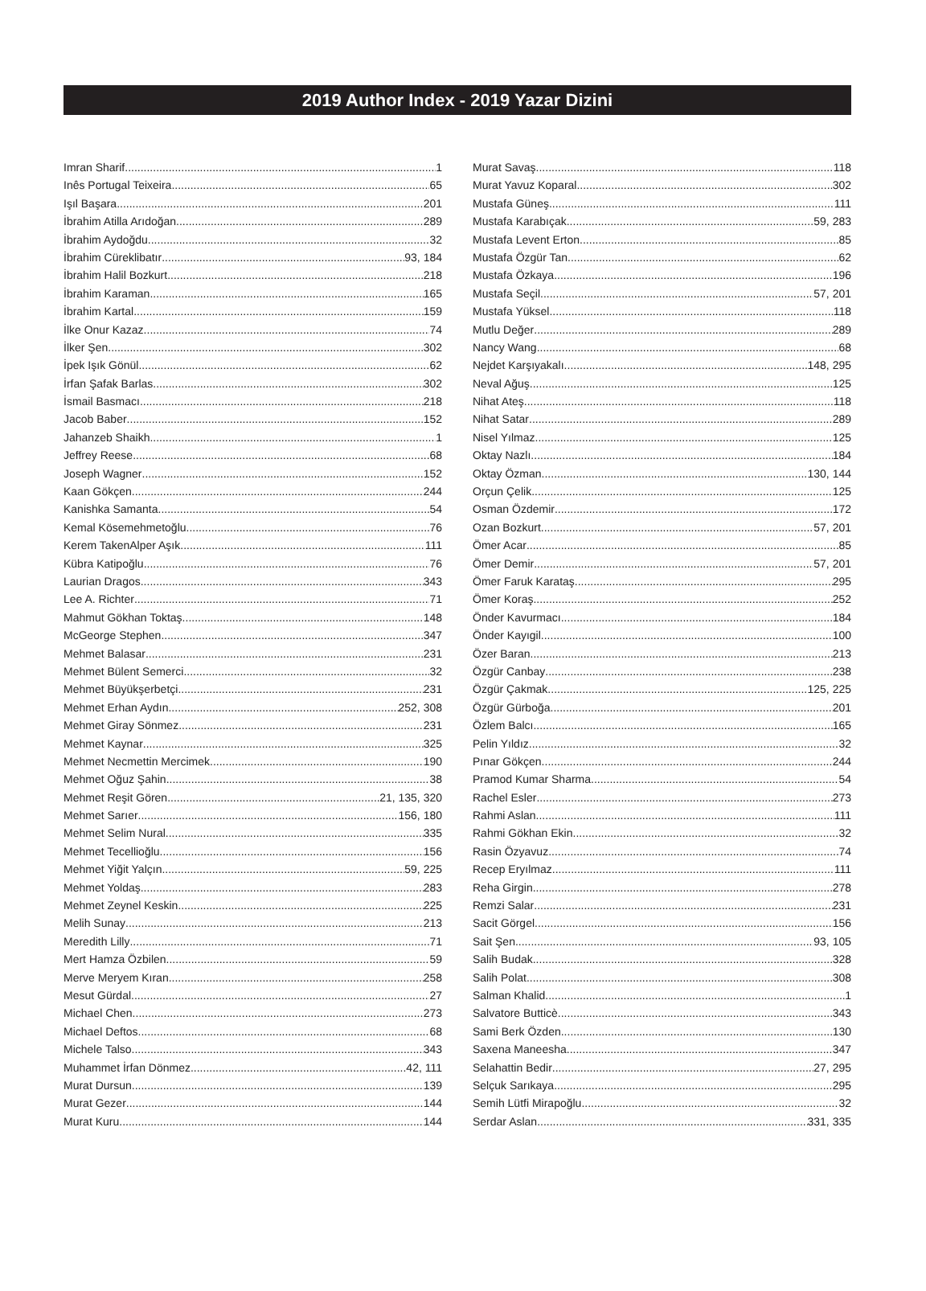2019 Author Index - 2019 Yazar Dizini
Imran Sharif 1
Inês Portugal Teixeira 65
Işıl Başara 201
İbrahim Atilla Arıdoğan 289
İbrahim Aydoğdu 32
İbrahim Cüreklibatır 93, 184
İbrahim Halil Bozkurt 218
İbrahim Karaman 165
İbrahim Kartal 159
İlke Onur Kazaz 74
İlker Şen 302
İpek Işık Gönül 62
İrfan Şafak Barlas 302
İsmail Basmacı 218
Jacob Baber 152
Jahanzeb Shaikh 1
Jeffrey Reese 68
Joseph Wagner 152
Kaan Gökçen 244
Kanishka Samanta 54
Kemal Kösemehmetoğlu 76
Kerem TakenAlper Aşık 111
Kübra Katipoğlu 76
Laurian Dragos 343
Lee A. Richter 71
Mahmut Gökhan Toktaş 148
McGeorge Stephen 347
Mehmet Balasar 231
Mehmet Bülent Semerci 32
Mehmet Büyükşerbetçi 231
Mehmet Erhan Aydın 252, 308
Mehmet Giray Sönmez 231
Mehmet Kaynar 325
Mehmet Necmettin Mercimek 190
Mehmet Oğuz Şahin 38
Mehmet Reşit Gören 21, 135, 320
Mehmet Sarıer 156, 180
Mehmet Selim Nural 335
Mehmet Tecellioğlu 156
Mehmet Yiğit Yalçın 59, 225
Mehmet Yoldaş 283
Mehmet Zeynel Keskin 225
Melih Sunay 213
Meredith Lilly 71
Mert Hamza Özbilen 59
Merve Meryem Kıran 258
Mesut Gürdal 27
Michael Chen 273
Michael Deftos 68
Michele Talso 343
Muhammet İrfan Dönmez 42, 111
Murat Dursun 139
Murat Gezer 144
Murat Kuru 144
Murat Savaş 118
Murat Yavuz Koparal 302
Mustafa Güneş 111
Mustafa Karabıçak 59, 283
Mustafa Levent Erton 85
Mustafa Özgür Tan 62
Mustafa Özkaya 196
Mustafa Seçil 57, 201
Mustafa Yüksel 118
Mutlu Değer 289
Nancy Wang 68
Nejdet Karşıyakalı 148, 295
Neval Ağuş 125
Nihat Ateş 118
Nihat Satar 289
Nisel Yılmaz 125
Oktay Nazlı 184
Oktay Özman 130, 144
Orçun Çelik 125
Osman Özdemir 172
Ozan Bozkurt 57, 201
Ömer Acar 85
Ömer Demir 57, 201
Ömer Faruk Karataş 295
Ömer Koraş 252
Önder Kavurmacı 184
Önder Kayıgil 100
Özer Baran 213
Özgür Canbay 238
Özgür Çakmak 125, 225
Özgür Gürboğa 201
Özlem Balcı 165
Pelin Yıldız 32
Pınar Gökçen 244
Pramod Kumar Sharma 54
Rachel Esler 273
Rahmi Aslan 111
Rahmi Gökhan Ekin 32
Rasin Özyavuz 74
Recep Eryılmaz 111
Reha Girgin 278
Remzi Salar 231
Sacit Görgel 156
Sait Şen 93, 105
Salih Budak 328
Salih Polat 308
Salman Khalid 1
Salvatore Butticè 343
Sami Berk Özden 130
Saxena Maneesha 347
Selahattin Bedir 27, 295
Selçuk Sarıkaya 295
Semih Lütfi Mirapoğlu 32
Serdar Aslan 331, 335